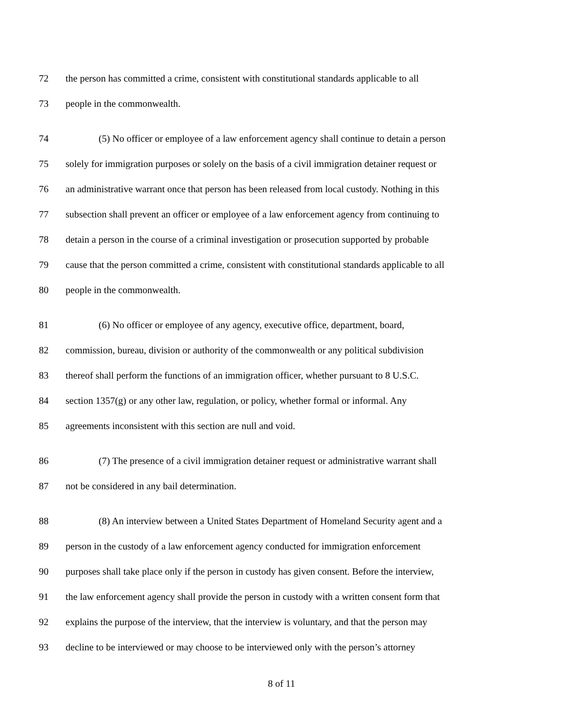72 the person has committed a crime, consistent with constitutional standards applicable to all
73 people in the commonwealth.
74 (5) No officer or employee of a law enforcement agency shall continue to detain a person
75 solely for immigration purposes or solely on the basis of a civil immigration detainer request or
76 an administrative warrant once that person has been released from local custody. Nothing in this
77 subsection shall prevent an officer or employee of a law enforcement agency from continuing to
78 detain a person in the course of a criminal investigation or prosecution supported by probable
79 cause that the person committed a crime, consistent with constitutional standards applicable to all
80 people in the commonwealth.
81 (6) No officer or employee of any agency, executive office, department, board,
82 commission, bureau, division or authority of the commonwealth or any political subdivision
83 thereof shall perform the functions of an immigration officer, whether pursuant to 8 U.S.C.
84 section 1357(g) or any other law, regulation, or policy, whether formal or informal. Any
85 agreements inconsistent with this section are null and void.
86 (7) The presence of a civil immigration detainer request or administrative warrant shall
87 not be considered in any bail determination.
88 (8) An interview between a United States Department of Homeland Security agent and a
89 person in the custody of a law enforcement agency conducted for immigration enforcement
90 purposes shall take place only if the person in custody has given consent. Before the interview,
91 the law enforcement agency shall provide the person in custody with a written consent form that
92 explains the purpose of the interview, that the interview is voluntary, and that the person may
93 decline to be interviewed or may choose to be interviewed only with the person’s attorney
8 of 11